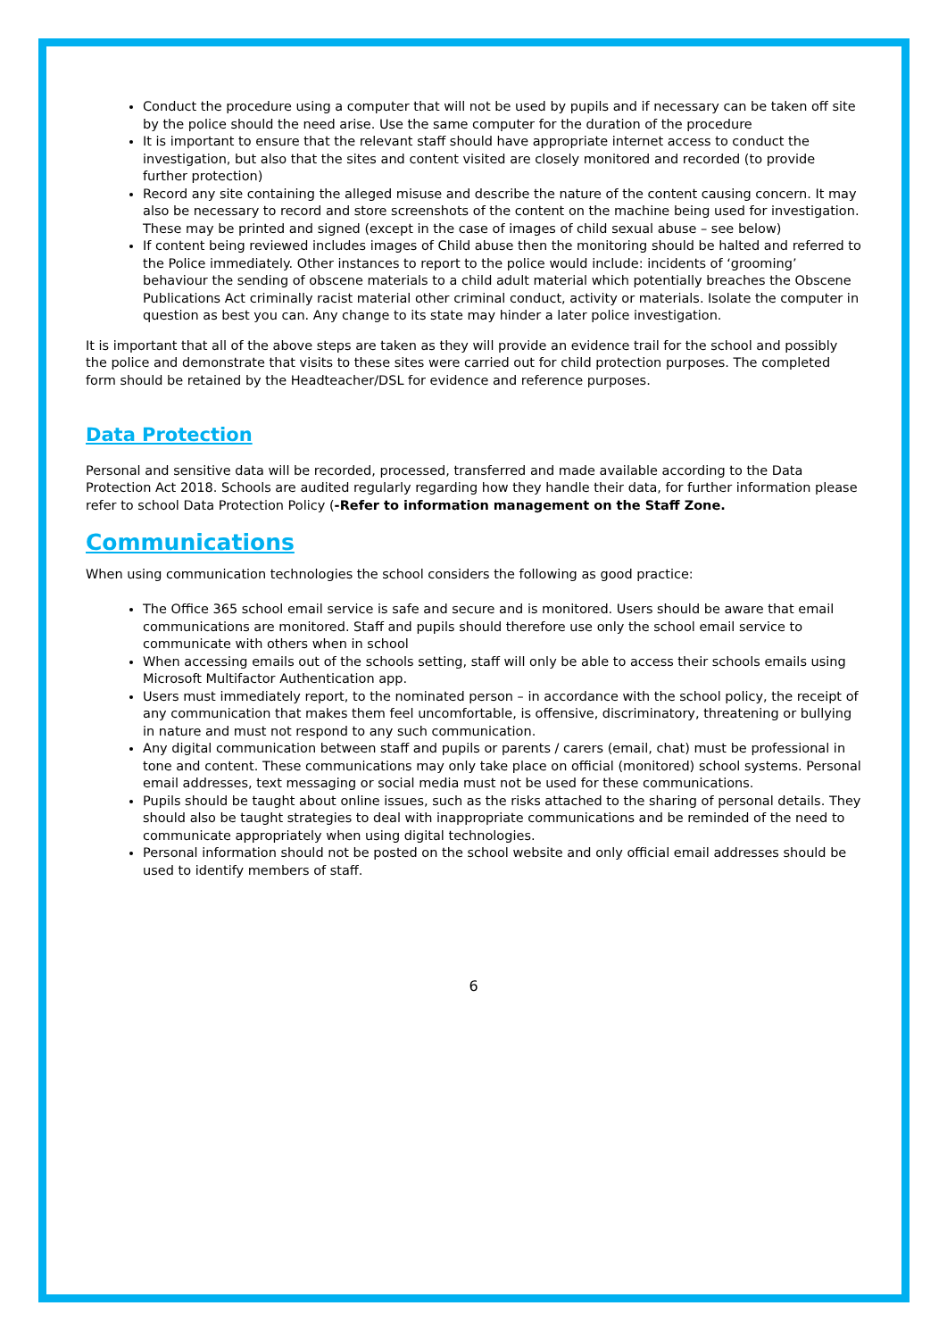Conduct the procedure using a computer that will not be used by pupils and if necessary can be taken off site by the police should the need arise. Use the same computer for the duration of the procedure
It is important to ensure that the relevant staff should have appropriate internet access to conduct the investigation, but also that the sites and content visited are closely monitored and recorded (to provide further protection)
Record any site containing the alleged misuse and describe the nature of the content causing concern. It may also be necessary to record and store screenshots of the content on the machine being used for investigation. These may be printed and signed (except in the case of images of child sexual abuse – see below)
If content being reviewed includes images of Child abuse then the monitoring should be halted and referred to the Police immediately. Other instances to report to the police would include: incidents of ‘grooming’ behaviour the sending of obscene materials to a child adult material which potentially breaches the Obscene Publications Act criminally racist material other criminal conduct, activity or materials. Isolate the computer in question as best you can. Any change to its state may hinder a later police investigation.
It is important that all of the above steps are taken as they will provide an evidence trail for the school and possibly the police and demonstrate that visits to these sites were carried out for child protection purposes. The completed form should be retained by the Headteacher/DSL for evidence and reference purposes.
Data Protection
Personal and sensitive data will be recorded, processed, transferred and made available according to the Data Protection Act 2018. Schools are audited regularly regarding how they handle their data, for further information please refer to school Data Protection Policy (-Refer to information management on the Staff Zone.
Communications
When using communication technologies the school considers the following as good practice:
The Office 365 school email service is safe and secure and is monitored. Users should be aware that email communications are monitored. Staff and pupils should therefore use only the school email service to communicate with others when in school
When accessing emails out of the schools setting, staff will only be able to access their schools emails using Microsoft Multifactor Authentication app.
Users must immediately report, to the nominated person – in accordance with the school policy, the receipt of any communication that makes them feel uncomfortable, is offensive, discriminatory, threatening or bullying in nature and must not respond to any such communication.
Any digital communication between staff and pupils or parents / carers (email, chat) must be professional in tone and content. These communications may only take place on official (monitored) school systems. Personal email addresses, text messaging or social media must not be used for these communications.
Pupils should be taught about online issues, such as the risks attached to the sharing of personal details. They should also be taught strategies to deal with inappropriate communications and be reminded of the need to communicate appropriately when using digital technologies.
Personal information should not be posted on the school website and only official email addresses should be used to identify members of staff.
6